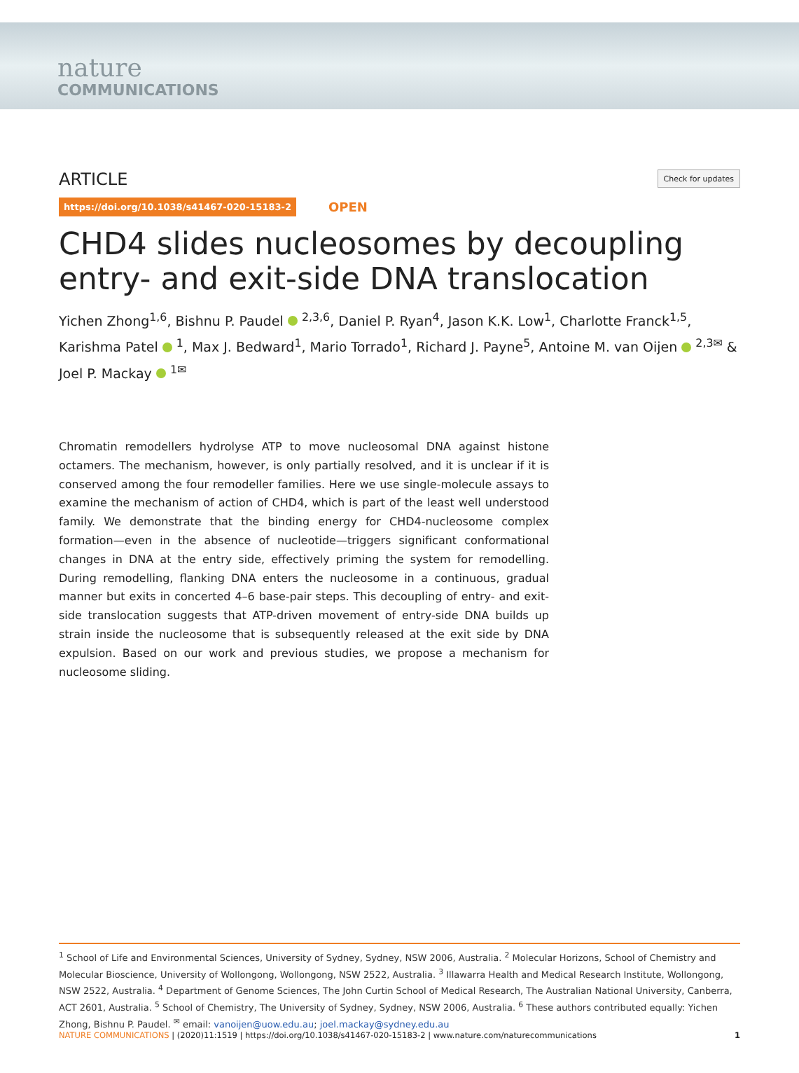nature
COMMUNICATIONS
ARTICLE Check for updates
https://doi.org/10.1038/s41467-020-15183-2 OPEN
CHD4 slides nucleosomes by decoupling entry- and exit-side DNA translocation
Yichen Zhong<sup>1,6</sup>, Bishnu P. Paudel <sup>2,3,6</sup>, Daniel P. Ryan<sup>4</sup>, Jason K.K. Low<sup>1</sup>, Charlotte Franck<sup>1,5</sup>, Karishma Patel <sup>1</sup>, Max J. Bedward<sup>1</sup>, Mario Torrado<sup>1</sup>, Richard J. Payne<sup>5</sup>, Antoine M. van Oijen <sup>2,3✉</sup> & Joel P. Mackay <sup>1✉</sup>
Chromatin remodellers hydrolyse ATP to move nucleosomal DNA against histone octamers. The mechanism, however, is only partially resolved, and it is unclear if it is conserved among the four remodeller families. Here we use single-molecule assays to examine the mechanism of action of CHD4, which is part of the least well understood family. We demonstrate that the binding energy for CHD4-nucleosome complex formation—even in the absence of nucleotide—triggers significant conformational changes in DNA at the entry side, effectively priming the system for remodelling. During remodelling, flanking DNA enters the nucleosome in a continuous, gradual manner but exits in concerted 4–6 base-pair steps. This decoupling of entry- and exit-side translocation suggests that ATP-driven movement of entry-side DNA builds up strain inside the nucleosome that is subsequently released at the exit side by DNA expulsion. Based on our work and previous studies, we propose a mechanism for nucleosome sliding.
<sup>1</sup> School of Life and Environmental Sciences, University of Sydney, Sydney, NSW 2006, Australia. <sup>2</sup> Molecular Horizons, School of Chemistry and Molecular Bioscience, University of Wollongong, Wollongong, NSW 2522, Australia. <sup>3</sup> Illawarra Health and Medical Research Institute, Wollongong, NSW 2522, Australia. <sup>4</sup> Department of Genome Sciences, The John Curtin School of Medical Research, The Australian National University, Canberra, ACT 2601, Australia. <sup>5</sup> School of Chemistry, The University of Sydney, Sydney, NSW 2006, Australia. <sup>6</sup> These authors contributed equally: Yichen Zhong, Bishnu P. Paudel. <sup>✉</sup> email: vanoijen@uow.edu.au; joel.mackay@sydney.edu.au
NATURE COMMUNICATIONS | (2020)11:1519 | https://doi.org/10.1038/s41467-020-15183-2 | www.nature.com/naturecommunications 1